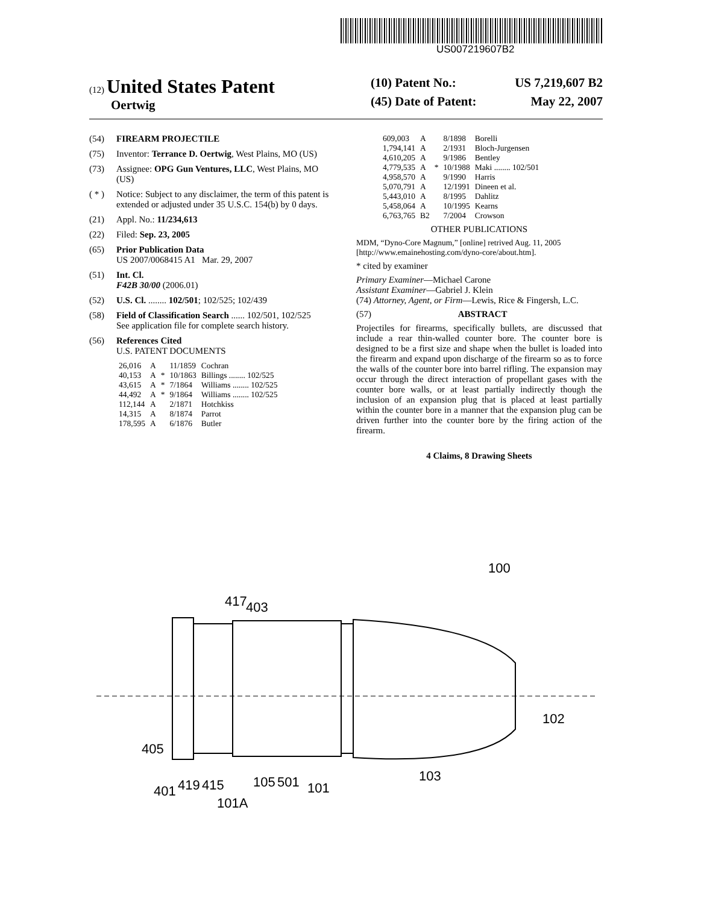US007219607B2
(12) United States Patent
Oertwig
(10) Patent No.: US 7,219,607 B2
(45) Date of Patent: May 22, 2007
(54) FIREARM PROJECTILE
(75) Inventor: Terrance D. Oertwig, West Plains, MO (US)
(73) Assignee: OPG Gun Ventures, LLC, West Plains, MO (US)
( * ) Notice: Subject to any disclaimer, the term of this patent is extended or adjusted under 35 U.S.C. 154(b) by 0 days.
(21) Appl. No.: 11/234,613
(22) Filed: Sep. 23, 2005
(65) Prior Publication Data
US 2007/0068415 A1 Mar. 29, 2007
(51) Int. Cl.
F42B 30/00 (2006.01)
(52) U.S. Cl. ........ 102/501; 102/525; 102/439
(58) Field of Classification Search ...... 102/501, 102/525
See application file for complete search history.
(56) References Cited
U.S. PATENT DOCUMENTS
| 26,016 | A | | 11/1859 | Cochran |
| 40,153 | A | * | 10/1863 | Billings ........ 102/525 |
| 43,615 | A | * | 7/1864 | Williams ........ 102/525 |
| 44,492 | A | * | 9/1864 | Williams ........ 102/525 |
| 112,144 | A | | 2/1871 | Hotchkiss |
| 14,315 | A | | 8/1874 | Parrot |
| 178,595 | A | | 6/1876 | Butler |
| 609,003 | A | | 8/1898 | Borelli |
| 1,794,141 | A | | 2/1931 | Bloch-Jurgensen |
| 4,610,205 | A | | 9/1986 | Bentley |
| 4,779,535 | A | * | 10/1988 | Maki ........ 102/501 |
| 4,958,570 | A | | 9/1990 | Harris |
| 5,070,791 | A | | 12/1991 | Dineen et al. |
| 5,443,010 | A | | 8/1995 | Dahlitz |
| 5,458,064 | A | | 10/1995 | Kearns |
| 6,763,765 | B2 | | 7/2004 | Crowson |
OTHER PUBLICATIONS
MDM, “Dyno-Core Magnum,” [online] retrived Aug. 11, 2005 [http://www.emainehosting.com/dyno-core/about.htm].
* cited by examiner
Primary Examiner—Michael Carone
Assistant Examiner—Gabriel J. Klein
(74) Attorney, Agent, or Firm—Lewis, Rice & Fingersh, L.C.
(57) ABSTRACT
Projectiles for firearms, specifically bullets, are discussed that include a rear thin-walled counter bore. The counter bore is designed to be a first size and shape when the bullet is loaded into the firearm and expand upon discharge of the firearm so as to force the walls of the counter bore into barrel rifling. The expansion may occur through the direct interaction of propellant gases with the counter bore walls, or at least partially indirectly though the inclusion of an expansion plug that is placed at least partially within the counter bore in a manner that the expansion plug can be driven further into the counter bore by the firing action of the firearm.
4 Claims, 8 Drawing Sheets
100
417
403
102
405
401
419
415
101A
105
501
101
103